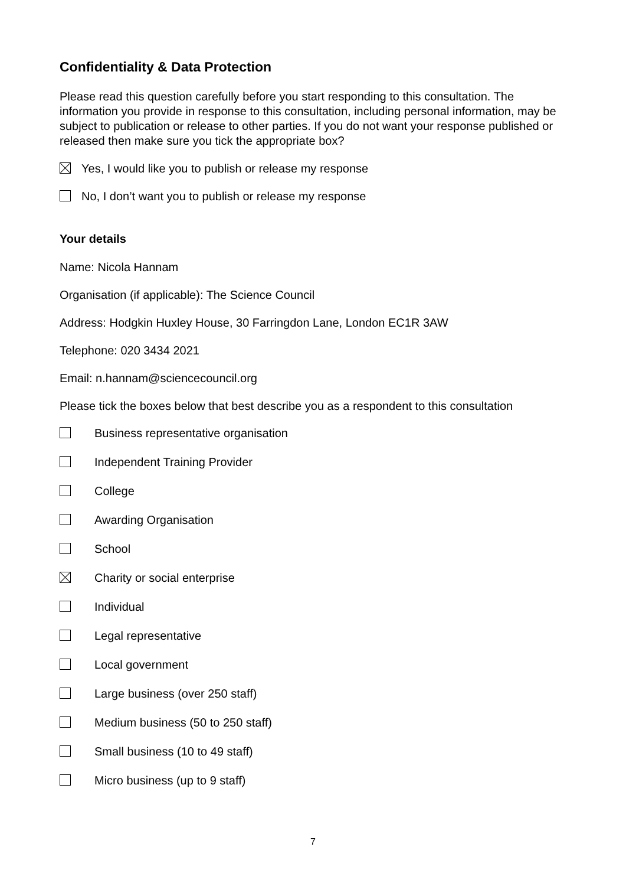Confidentiality & Data Protection
Please read this question carefully before you start responding to this consultation. The information you provide in response to this consultation, including personal information, may be subject to publication or release to other parties. If you do not want your response published or released then make sure you tick the appropriate box?
Yes, I would like you to publish or release my response
No, I don’t want you to publish or release my response
Your details
Name: Nicola Hannam
Organisation (if applicable): The Science Council
Address: Hodgkin Huxley House, 30 Farringdon Lane, London EC1R 3AW
Telephone: 020 3434 2021
Email: n.hannam@sciencecouncil.org
Please tick the boxes below that best describe you as a respondent to this consultation
Business representative organisation
Independent Training Provider
College
Awarding Organisation
School
Charity or social enterprise
Individual
Legal representative
Local government
Large business (over 250 staff)
Medium business (50 to 250 staff)
Small business (10 to 49 staff)
Micro business (up to 9 staff)
7